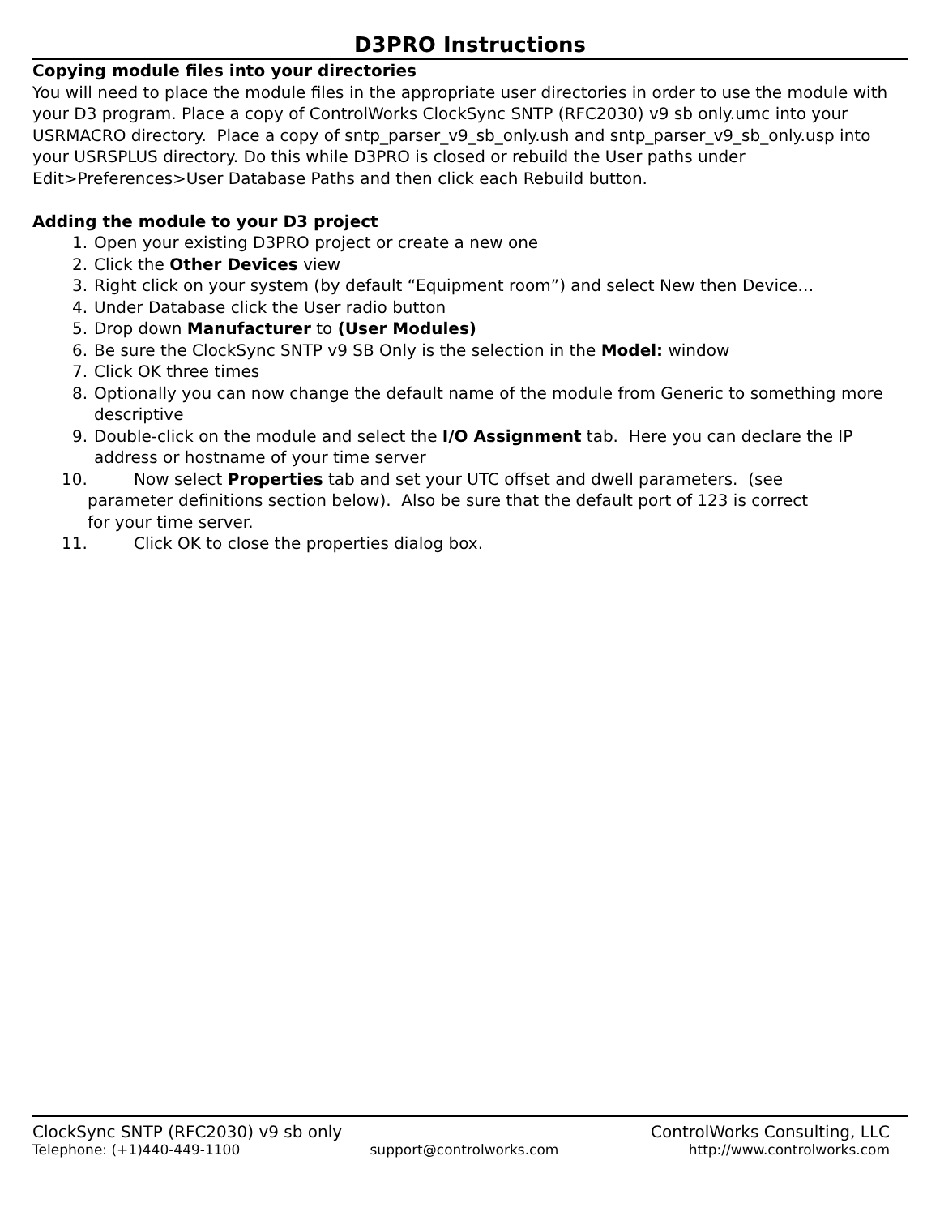D3PRO Instructions
Copying module files into your directories
You will need to place the module files in the appropriate user directories in order to use the module with your D3 program. Place a copy of ControlWorks ClockSync SNTP (RFC2030) v9 sb only.umc into your USRMACRO directory. Place a copy of sntp_parser_v9_sb_only.ush and sntp_parser_v9_sb_only.usp into your USRSPLUS directory. Do this while D3PRO is closed or rebuild the User paths under Edit>Preferences>User Database Paths and then click each Rebuild button.
Adding the module to your D3 project
1. Open your existing D3PRO project or create a new one
2. Click the Other Devices view
3. Right click on your system (by default “Equipment room”) and select New then Device…
4. Under Database click the User radio button
5. Drop down Manufacturer to (User Modules)
6. Be sure the ClockSync SNTP v9 SB Only is the selection in the Model: window
7. Click OK three times
8. Optionally you can now change the default name of the module from Generic to something more descriptive
9. Double-click on the module and select the I/O Assignment tab. Here you can declare the IP address or hostname of your time server
10. Now select Properties tab and set your UTC offset and dwell parameters. (see
parameter definitions section below). Also be sure that the default port of 123 is correct
for your time server.
11. Click OK to close the properties dialog box.
ClockSync SNTP (RFC2030) v9 sb only ControlWorks Consulting, LLC
Telephone: (+1)440-449-1100 support@controlworks.com http://www.controlworks.com